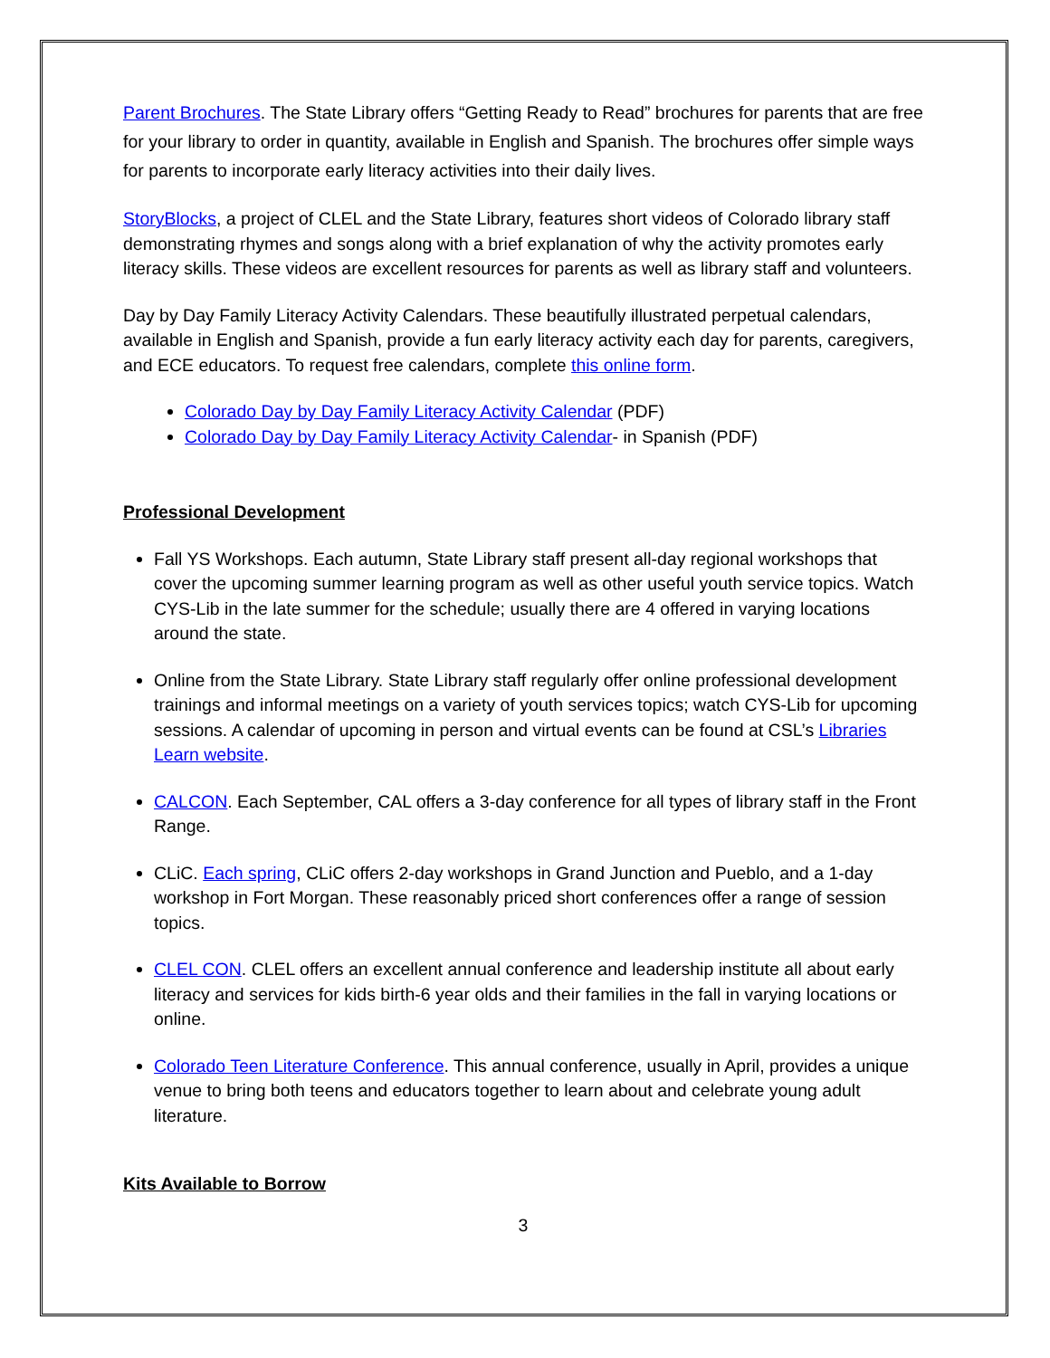Parent Brochures. The State Library offers “Getting Ready to Read” brochures for parents that are free for your library to order in quantity, available in English and Spanish. The brochures offer simple ways for parents to incorporate early literacy activities into their daily lives.
StoryBlocks, a project of CLEL and the State Library, features short videos of Colorado library staff demonstrating rhymes and songs along with a brief explanation of why the activity promotes early literacy skills. These videos are excellent resources for parents as well as library staff and volunteers.
Day by Day Family Literacy Activity Calendars. These beautifully illustrated perpetual calendars, available in English and Spanish, provide a fun early literacy activity each day for parents, caregivers, and ECE educators. To request free calendars, complete this online form.
Colorado Day by Day Family Literacy Activity Calendar (PDF)
Colorado Day by Day Family Literacy Activity Calendar- in Spanish (PDF)
Professional Development
Fall YS Workshops. Each autumn, State Library staff present all-day regional workshops that cover the upcoming summer learning program as well as other useful youth service topics. Watch CYS-Lib in the late summer for the schedule; usually there are 4 offered in varying locations around the state.
Online from the State Library. State Library staff regularly offer online professional development trainings and informal meetings on a variety of youth services topics; watch CYS-Lib for upcoming sessions. A calendar of upcoming in person and virtual events can be found at CSL’s Libraries Learn website.
CALCON. Each September, CAL offers a 3-day conference for all types of library staff in the Front Range.
CLiC. Each spring, CLiC offers 2-day workshops in Grand Junction and Pueblo, and a 1-day workshop in Fort Morgan. These reasonably priced short conferences offer a range of session topics.
CLEL CON. CLEL offers an excellent annual conference and leadership institute all about early literacy and services for kids birth-6 year olds and their families in the fall in varying locations or online.
Colorado Teen Literature Conference. This annual conference, usually in April, provides a unique venue to bring both teens and educators together to learn about and celebrate young adult literature.
Kits Available to Borrow
3